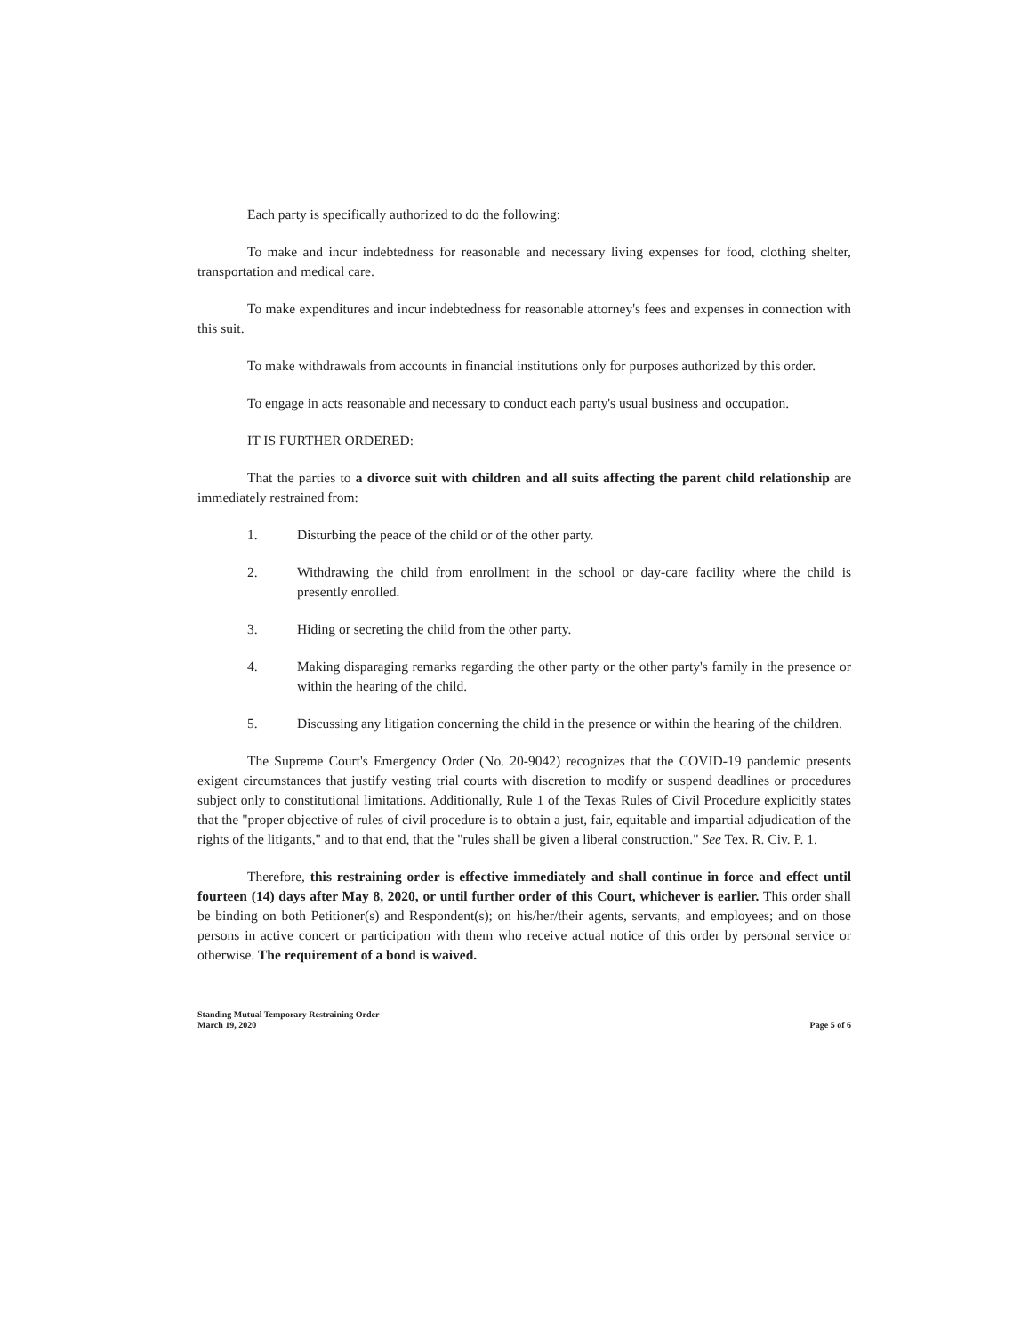Each party is specifically authorized to do the following:
To make and incur indebtedness for reasonable and necessary living expenses for food, clothing shelter, transportation and medical care.
To make expenditures and incur indebtedness for reasonable attorney's fees and expenses in connection with this suit.
To make withdrawals from accounts in financial institutions only for purposes authorized by this order.
To engage in acts reasonable and necessary to conduct each party's usual business and occupation.
IT IS FURTHER ORDERED:
That the parties to a divorce suit with children and all suits affecting the parent child relationship are immediately restrained from:
1. Disturbing the peace of the child or of the other party.
2. Withdrawing the child from enrollment in the school or day-care facility where the child is presently enrolled.
3. Hiding or secreting the child from the other party.
4. Making disparaging remarks regarding the other party or the other party's family in the presence or within the hearing of the child.
5. Discussing any litigation concerning the child in the presence or within the hearing of the children.
The Supreme Court's Emergency Order (No. 20-9042) recognizes that the COVID-19 pandemic presents exigent circumstances that justify vesting trial courts with discretion to modify or suspend deadlines or procedures subject only to constitutional limitations. Additionally, Rule 1 of the Texas Rules of Civil Procedure explicitly states that the "proper objective of rules of civil procedure is to obtain a just, fair, equitable and impartial adjudication of the rights of the litigants," and to that end, that the "rules shall be given a liberal construction." See Tex. R. Civ. P. 1.
Therefore, this restraining order is effective immediately and shall continue in force and effect until fourteen (14) days after May 8, 2020, or until further order of this Court, whichever is earlier. This order shall be binding on both Petitioner(s) and Respondent(s); on his/her/their agents, servants, and employees; and on those persons in active concert or participation with them who receive actual notice of this order by personal service or otherwise. The requirement of a bond is waived.
Standing Mutual Temporary Restraining Order
March 19, 2020
Page 5 of 6